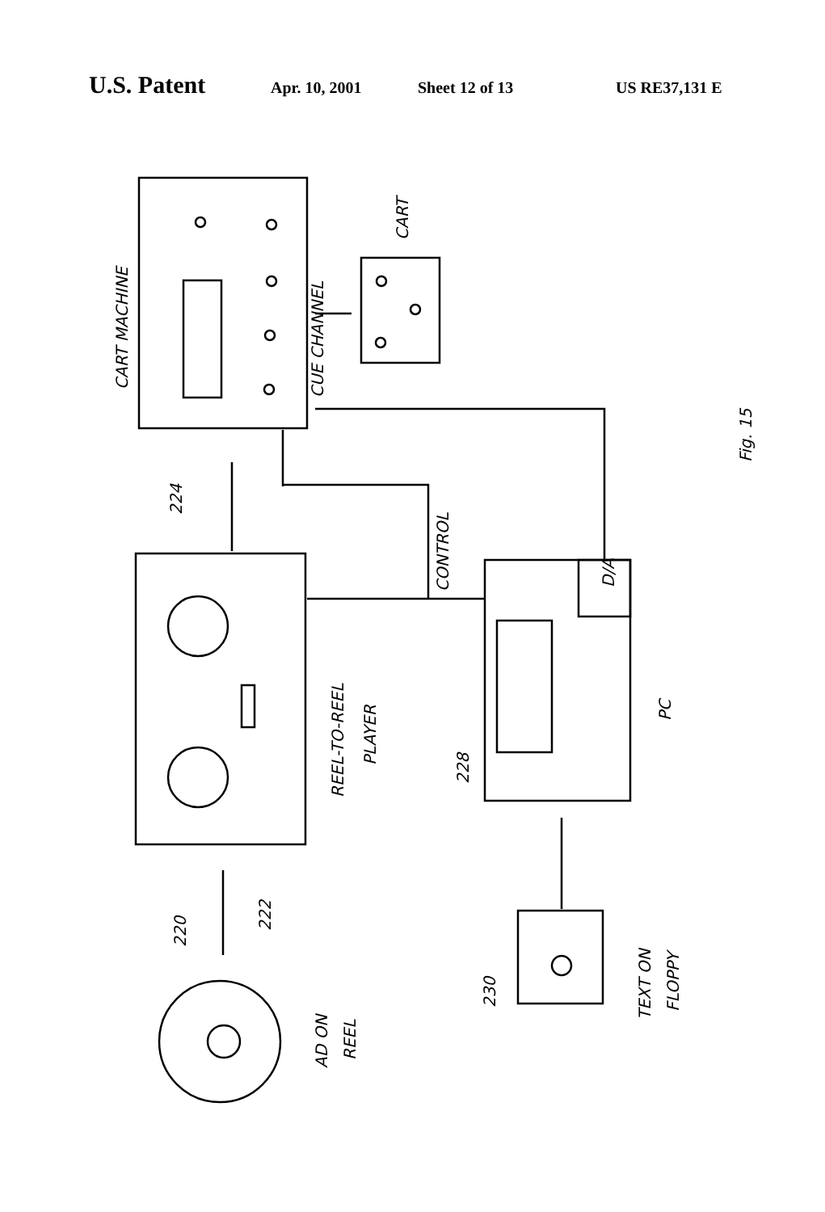U.S. Patent Apr. 10, 2001 Sheet 12 of 13 US RE37,131 E
Fig. 15
CART MACHINE
CART
CUE CHANNEL
CONTROL
REEL-TO-REEL
PLAYER
PC
D/A
AD ON
REEL
TEXT ON
FLOPPY
224
228
220
222
230